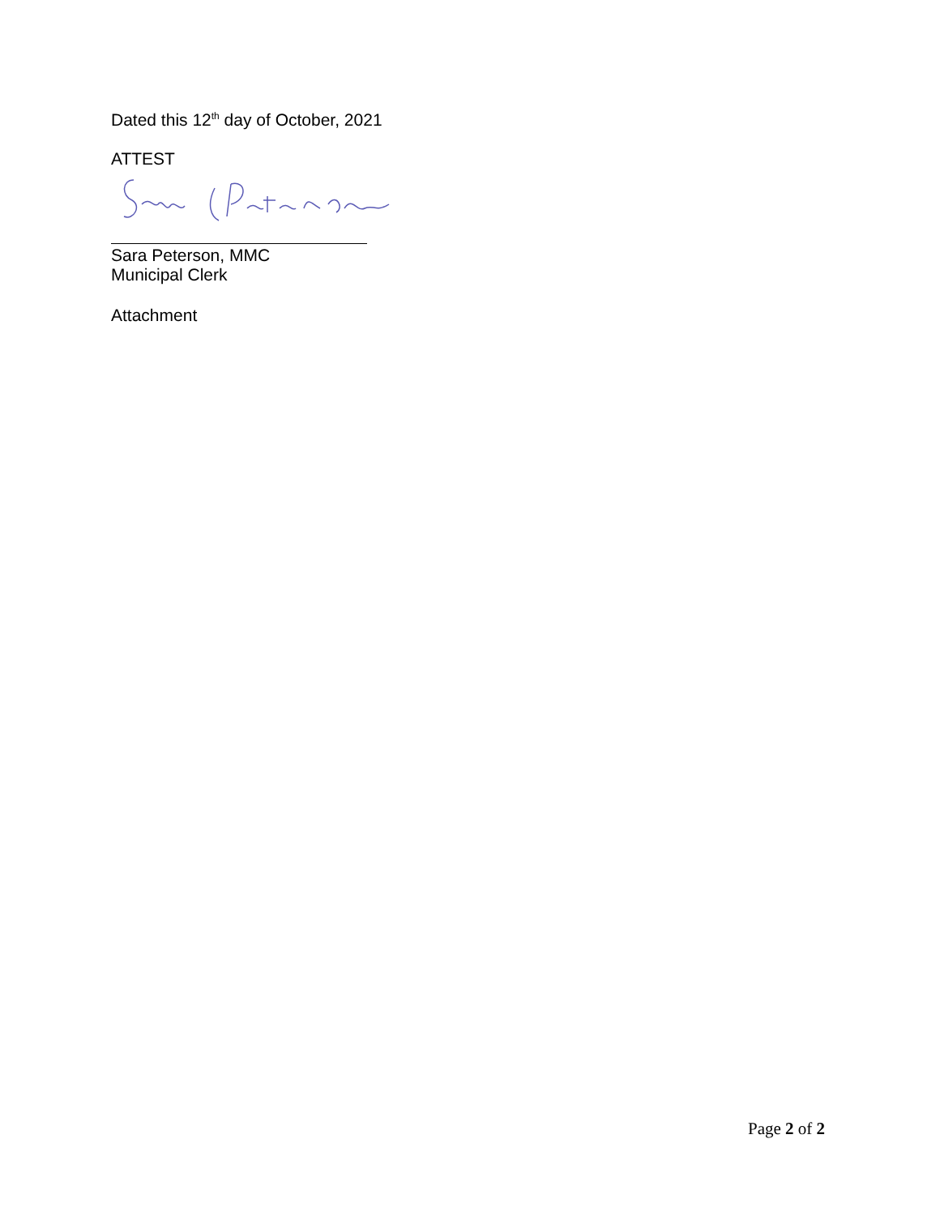Dated this 12<sup>th</sup> day of October, 2021
ATTEST
Sara Peterson, MMC
Municipal Clerk
Attachment
Page 2 of 2